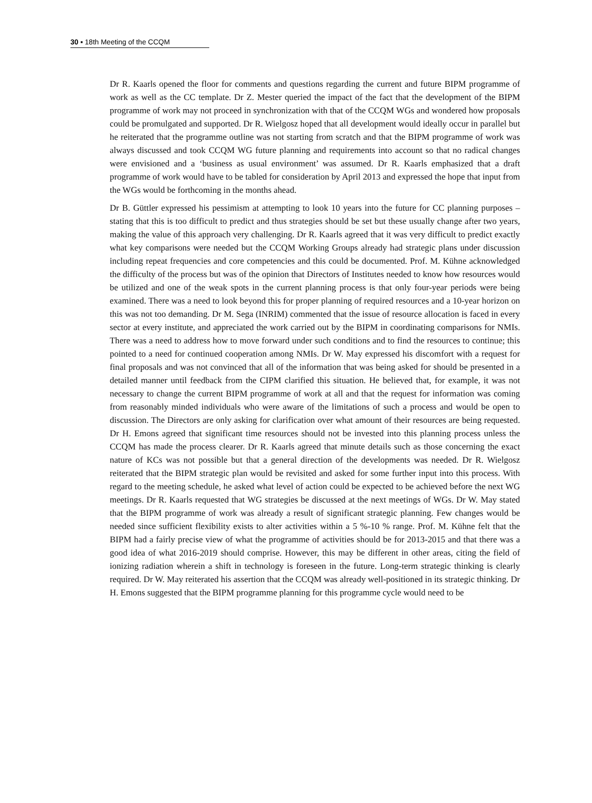30 ▪ 18th Meeting of the CCQM
Dr R. Kaarls opened the floor for comments and questions regarding the current and future BIPM programme of work as well as the CC template. Dr Z. Mester queried the impact of the fact that the development of the BIPM programme of work may not proceed in synchronization with that of the CCQM WGs and wondered how proposals could be promulgated and supported. Dr R. Wielgosz hoped that all development would ideally occur in parallel but he reiterated that the programme outline was not starting from scratch and that the BIPM programme of work was always discussed and took CCQM WG future planning and requirements into account so that no radical changes were envisioned and a ‘business as usual environment’ was assumed. Dr R. Kaarls emphasized that a draft programme of work would have to be tabled for consideration by April 2013 and expressed the hope that input from the WGs would be forthcoming in the months ahead.
Dr B. Güttler expressed his pessimism at attempting to look 10 years into the future for CC planning purposes – stating that this is too difficult to predict and thus strategies should be set but these usually change after two years, making the value of this approach very challenging. Dr R. Kaarls agreed that it was very difficult to predict exactly what key comparisons were needed but the CCQM Working Groups already had strategic plans under discussion including repeat frequencies and core competencies and this could be documented. Prof. M. Kühne acknowledged the difficulty of the process but was of the opinion that Directors of Institutes needed to know how resources would be utilized and one of the weak spots in the current planning process is that only four-year periods were being examined. There was a need to look beyond this for proper planning of required resources and a 10-year horizon on this was not too demanding. Dr M. Sega (INRIM) commented that the issue of resource allocation is faced in every sector at every institute, and appreciated the work carried out by the BIPM in coordinating comparisons for NMIs. There was a need to address how to move forward under such conditions and to find the resources to continue; this pointed to a need for continued cooperation among NMIs. Dr W. May expressed his discomfort with a request for final proposals and was not convinced that all of the information that was being asked for should be presented in a detailed manner until feedback from the CIPM clarified this situation. He believed that, for example, it was not necessary to change the current BIPM programme of work at all and that the request for information was coming from reasonably minded individuals who were aware of the limitations of such a process and would be open to discussion. The Directors are only asking for clarification over what amount of their resources are being requested. Dr H. Emons agreed that significant time resources should not be invested into this planning process unless the CCQM has made the process clearer. Dr R. Kaarls agreed that minute details such as those concerning the exact nature of KCs was not possible but that a general direction of the developments was needed. Dr R. Wielgosz reiterated that the BIPM strategic plan would be revisited and asked for some further input into this process. With regard to the meeting schedule, he asked what level of action could be expected to be achieved before the next WG meetings. Dr R. Kaarls requested that WG strategies be discussed at the next meetings of WGs. Dr W. May stated that the BIPM programme of work was already a result of significant strategic planning. Few changes would be needed since sufficient flexibility exists to alter activities within a 5 %-10 % range. Prof. M. Kühne felt that the BIPM had a fairly precise view of what the programme of activities should be for 2013-2015 and that there was a good idea of what 2016-2019 should comprise. However, this may be different in other areas, citing the field of ionizing radiation wherein a shift in technology is foreseen in the future. Long-term strategic thinking is clearly required. Dr W. May reiterated his assertion that the CCQM was already well-positioned in its strategic thinking. Dr H. Emons suggested that the BIPM programme planning for this programme cycle would need to be